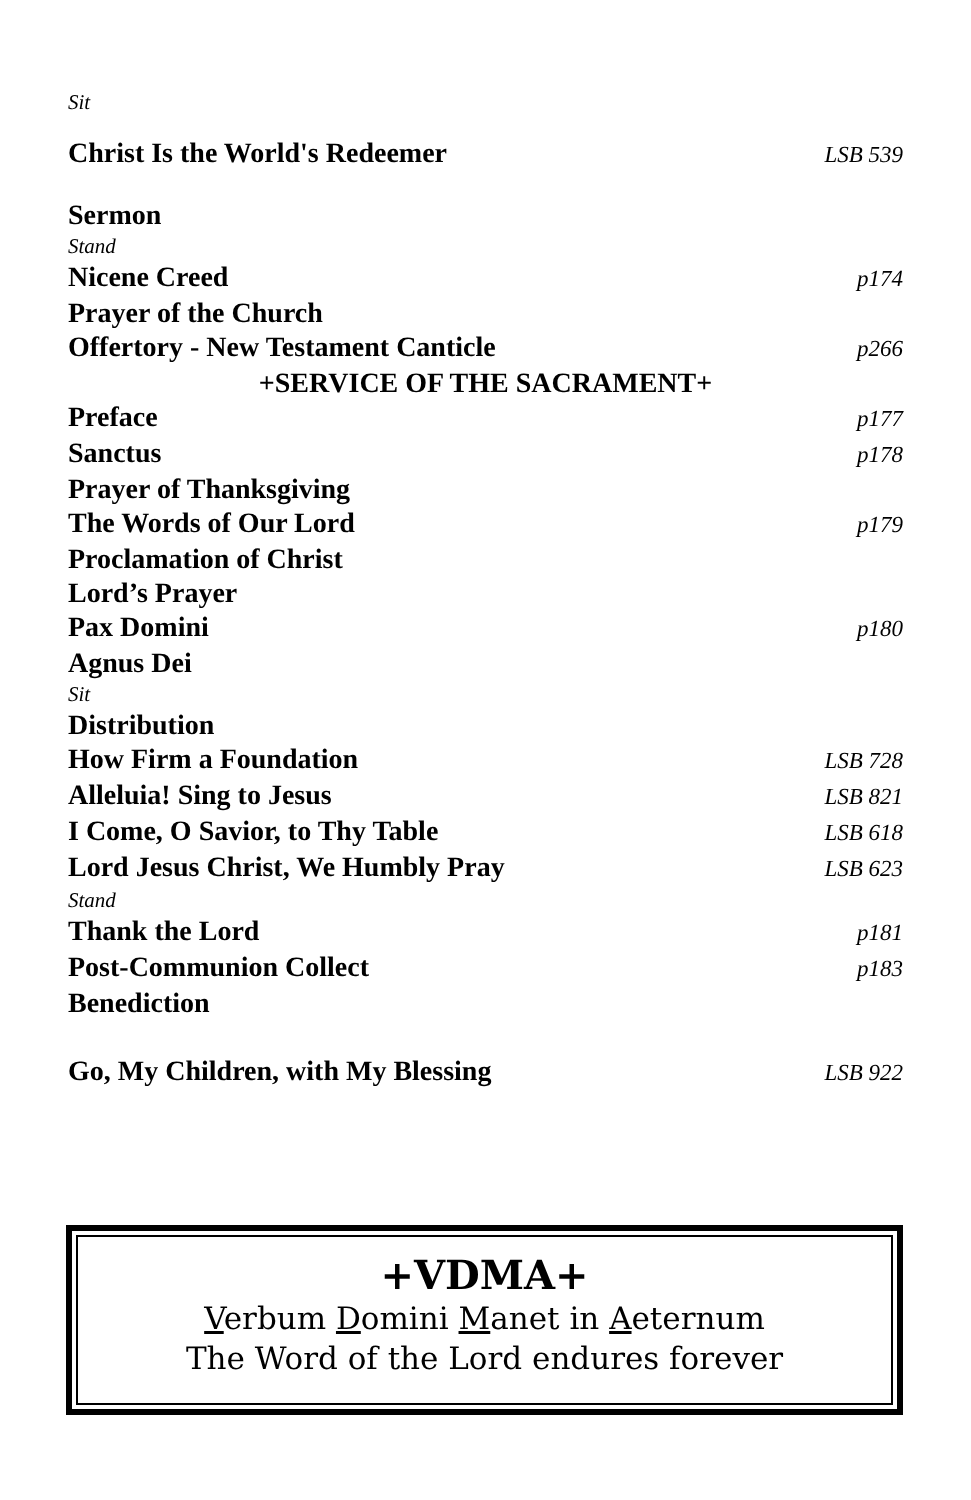Sit
Christ Is the World's Redeemer LSB 539
Sermon
Stand
Nicene Creed p174
Prayer of the Church
Offertory - New Testament Canticle p266
+SERVICE OF THE SACRAMENT+
Preface p177
Sanctus p178
Prayer of Thanksgiving
The Words of Our Lord p179
Proclamation of Christ
Lord’s Prayer
Pax Domini p180
Agnus Dei
Sit
Distribution
How Firm a Foundation LSB 728
Alleluia! Sing to Jesus LSB 821
I Come, O Savior, to Thy Table LSB 618
Lord Jesus Christ, We Humbly Pray LSB 623
Stand
Thank the Lord p181
Post-Communion Collect p183
Benediction
Go, My Children, with My Blessing LSB 922
+VDMA+
Verbum Domini Manet in Aeternum
The Word of the Lord endures forever